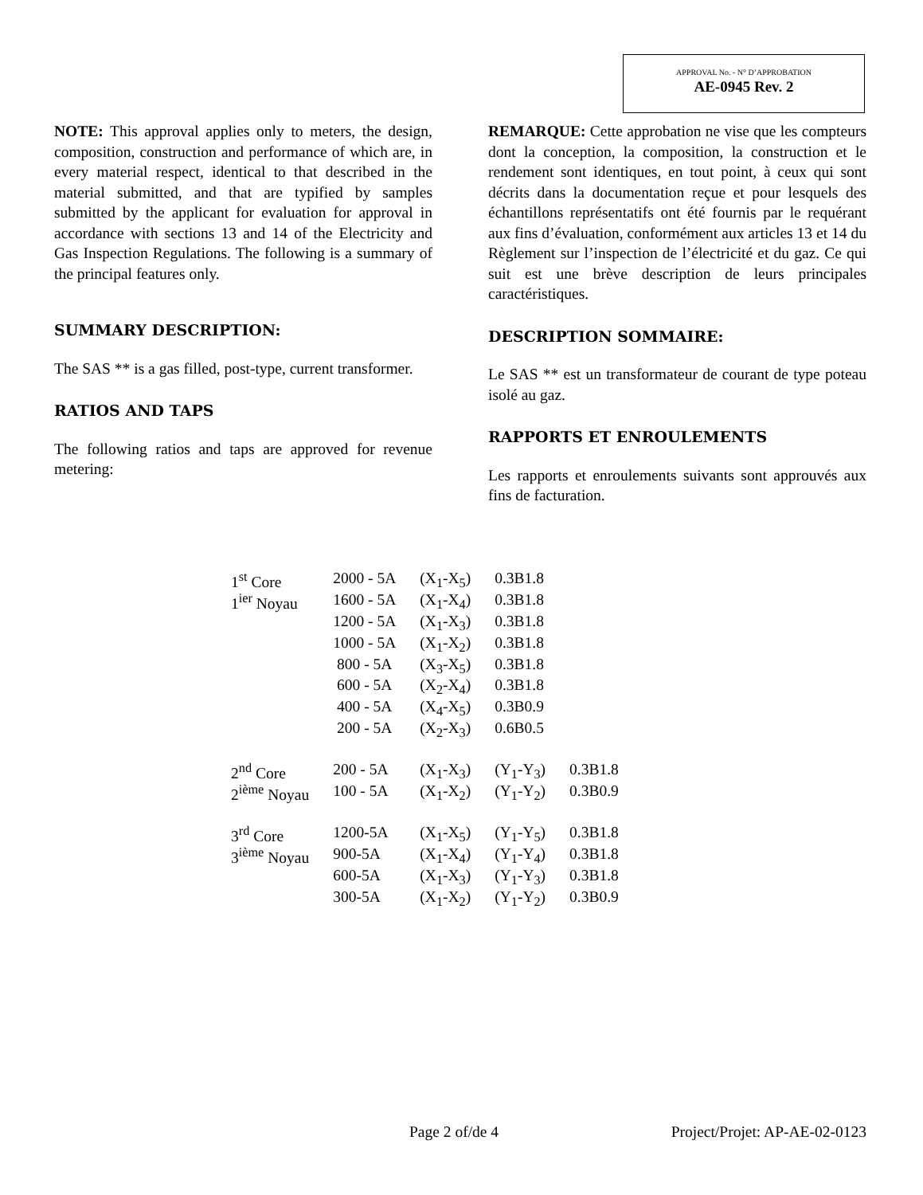APPROVAL No. - N° D’APPROBATION
AE-0945 Rev. 2
NOTE: This approval applies only to meters, the design, composition, construction and performance of which are, in every material respect, identical to that described in the material submitted, and that are typified by samples submitted by the applicant for evaluation for approval in accordance with sections 13 and 14 of the Electricity and Gas Inspection Regulations. The following is a summary of the principal features only.
SUMMARY DESCRIPTION:
The SAS ** is a gas filled, post-type, current transformer.
RATIOS AND TAPS
The following ratios and taps are approved for revenue metering:
REMARQUE: Cette approbation ne vise que les compteurs dont la conception, la composition, la construction et le rendement sont identiques, en tout point, à ceux qui sont décrits dans la documentation reçue et pour lesquels des échantillons représentatifs ont été fournis par le requérant aux fins d’évaluation, conformément aux articles 13 et 14 du Règlement sur l’inspection de l’électricité et du gaz. Ce qui suit est une brève description de leurs principales caractéristiques.
DESCRIPTION SOMMAIRE:
Le SAS ** est un transformateur de courant de type poteau isolé au gaz.
RAPPORTS ET ENROULEMENTS
Les rapports et enroulements suivants sont approuvés aux fins de facturation.
| 1<sup>st</sup> Core | 2000 - 5A | (X<sub>1</sub>-X<sub>5</sub>) | 0.3B1.8 | |
| 1<sup>ier</sup> Noyau | 1600 - 5A | (X<sub>1</sub>-X<sub>4</sub>) | 0.3B1.8 | |
| | 1200 - 5A | (X<sub>1</sub>-X<sub>3</sub>) | 0.3B1.8 | |
| | 1000 - 5A | (X<sub>1</sub>-X<sub>2</sub>) | 0.3B1.8 | |
| | 800 - 5A | (X<sub>3</sub>-X<sub>5</sub>) | 0.3B1.8 | |
| | 600 - 5A | (X<sub>2</sub>-X<sub>4</sub>) | 0.3B1.8 | |
| | 400 - 5A | (X<sub>4</sub>-X<sub>5</sub>) | 0.3B0.9 | |
| | 200 - 5A | (X<sub>2</sub>-X<sub>3</sub>) | 0.6B0.5 | |
| 2<sup>nd</sup> Core | 200 - 5A | (X<sub>1</sub>-X<sub>3</sub>) | (Y<sub>1</sub>-Y<sub>3</sub>) | 0.3B1.8 |
| 2<sup>ième</sup> Noyau | 100 - 5A | (X<sub>1</sub>-X<sub>2</sub>) | (Y<sub>1</sub>-Y<sub>2</sub>) | 0.3B0.9 |
| 3<sup>rd</sup> Core | 1200-5A | (X<sub>1</sub>-X<sub>5</sub>) | (Y<sub>1</sub>-Y<sub>5</sub>) | 0.3B1.8 |
| 3<sup>ième</sup> Noyau | 900-5A | (X<sub>1</sub>-X<sub>4</sub>) | (Y<sub>1</sub>-Y<sub>4</sub>) | 0.3B1.8 |
| | 600-5A | (X<sub>1</sub>-X<sub>3</sub>) | (Y<sub>1</sub>-Y<sub>3</sub>) | 0.3B1.8 |
| | 300-5A | (X<sub>1</sub>-X<sub>2</sub>) | (Y<sub>1</sub>-Y<sub>2</sub>) | 0.3B0.9 |
Page 2 of/de 4 Project/Projet: AP-AE-02-0123